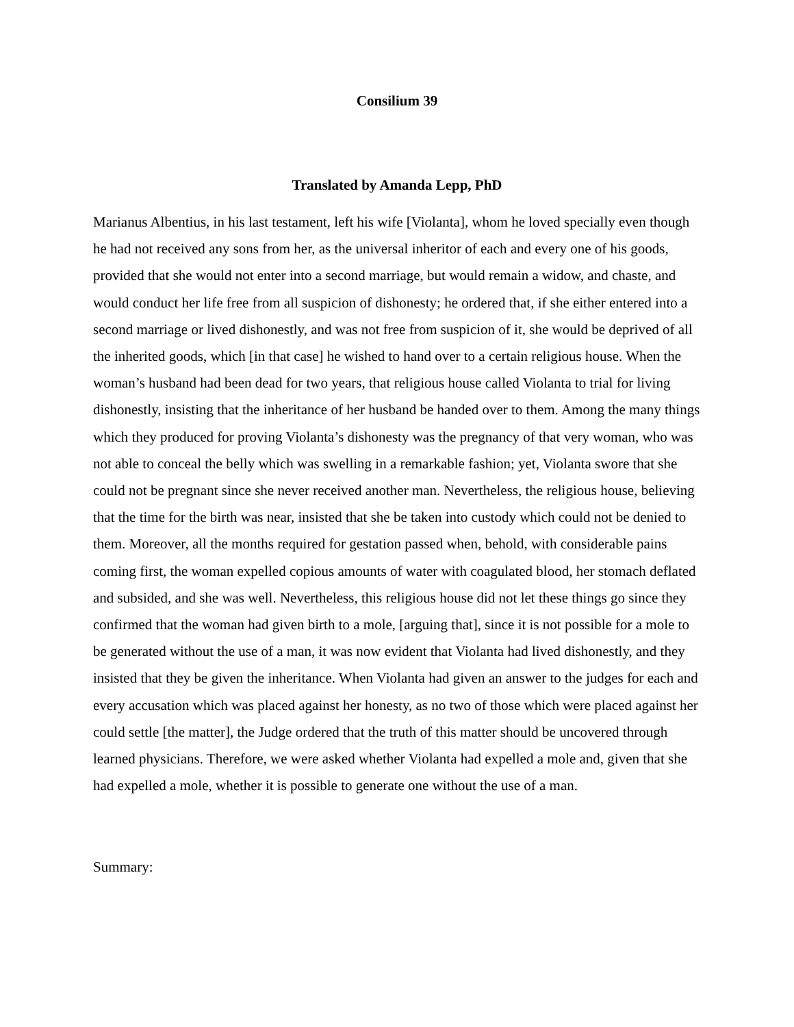Consilium 39
Translated by Amanda Lepp, PhD
Marianus Albentius, in his last testament, left his wife [Violanta], whom he loved specially even though he had not received any sons from her, as the universal inheritor of each and every one of his goods, provided that she would not enter into a second marriage, but would remain a widow, and chaste, and would conduct her life free from all suspicion of dishonesty; he ordered that, if she either entered into a second marriage or lived dishonestly, and was not free from suspicion of it, she would be deprived of all the inherited goods, which [in that case] he wished to hand over to a certain religious house. When the woman’s husband had been dead for two years, that religious house called Violanta to trial for living dishonestly, insisting that the inheritance of her husband be handed over to them. Among the many things which they produced for proving Violanta’s dishonesty was the pregnancy of that very woman, who was not able to conceal the belly which was swelling in a remarkable fashion; yet, Violanta swore that she could not be pregnant since she never received another man. Nevertheless, the religious house, believing that the time for the birth was near, insisted that she be taken into custody which could not be denied to them. Moreover, all the months required for gestation passed when, behold, with considerable pains coming first, the woman expelled copious amounts of water with coagulated blood, her stomach deflated and subsided, and she was well. Nevertheless, this religious house did not let these things go since they confirmed that the woman had given birth to a mole, [arguing that], since it is not possible for a mole to be generated without the use of a man, it was now evident that Violanta had lived dishonestly, and they insisted that they be given the inheritance. When Violanta had given an answer to the judges for each and every accusation which was placed against her honesty, as no two of those which were placed against her could settle [the matter], the Judge ordered that the truth of this matter should be uncovered through learned physicians. Therefore, we were asked whether Violanta had expelled a mole and, given that she had expelled a mole, whether it is possible to generate one without the use of a man.
Summary: